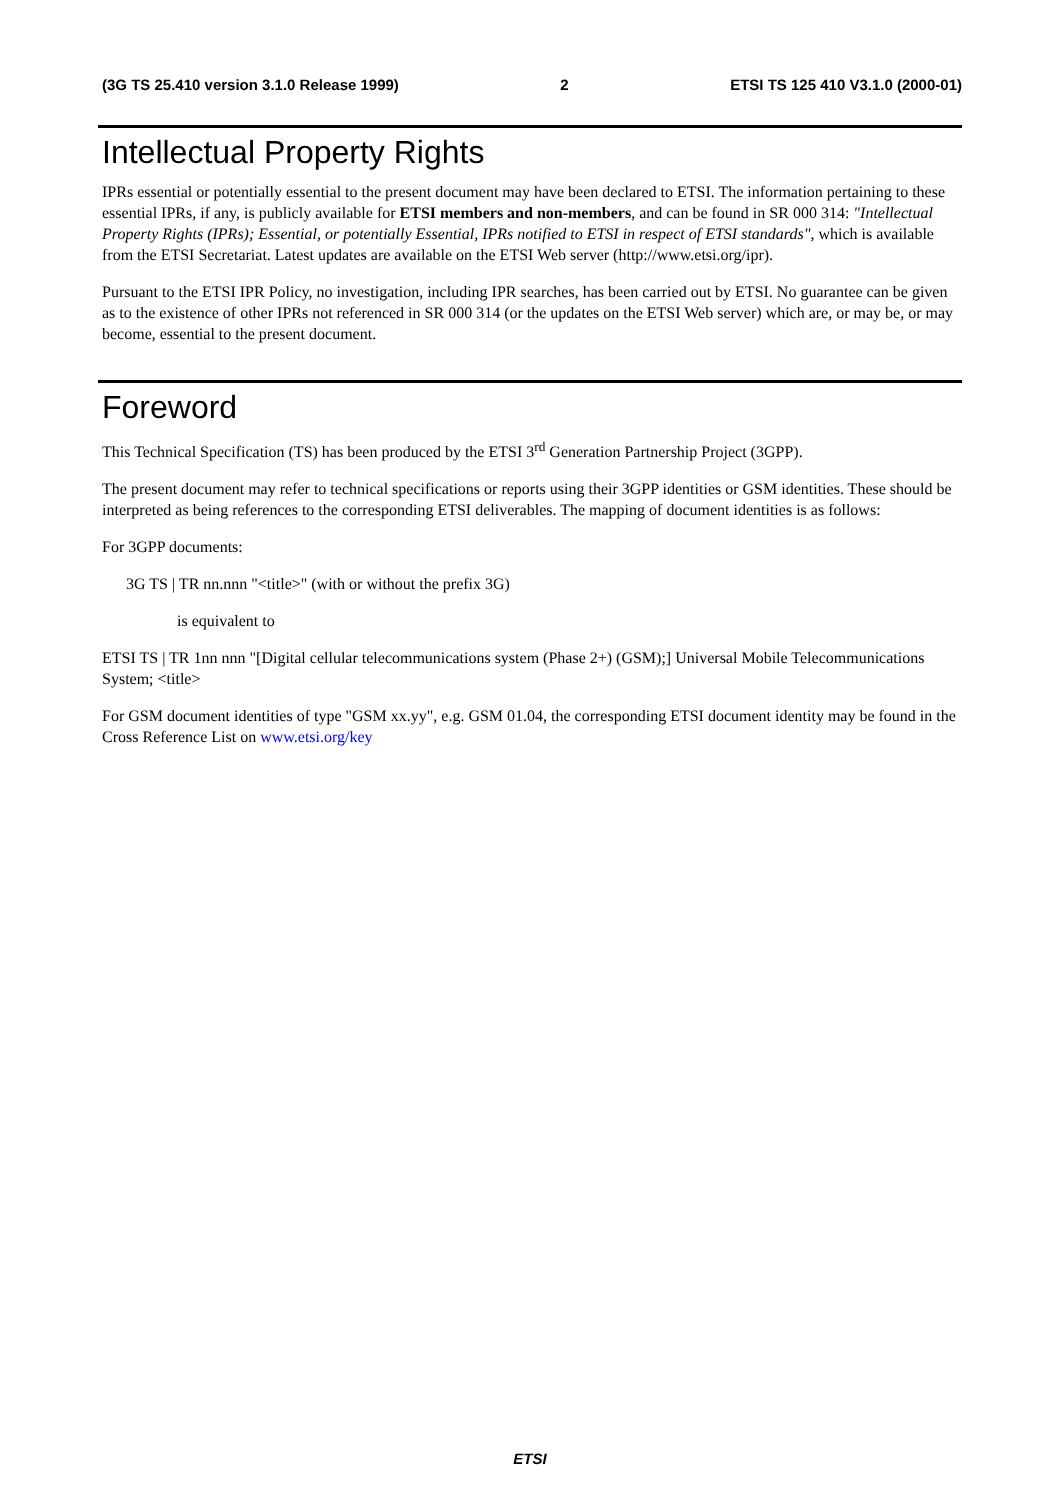(3G TS 25.410 version 3.1.0 Release 1999) 2 ETSI TS 125 410 V3.1.0 (2000-01)
Intellectual Property Rights
IPRs essential or potentially essential to the present document may have been declared to ETSI. The information pertaining to these essential IPRs, if any, is publicly available for ETSI members and non-members, and can be found in SR 000 314: "Intellectual Property Rights (IPRs); Essential, or potentially Essential, IPRs notified to ETSI in respect of ETSI standards", which is available from the ETSI Secretariat. Latest updates are available on the ETSI Web server (http://www.etsi.org/ipr).
Pursuant to the ETSI IPR Policy, no investigation, including IPR searches, has been carried out by ETSI. No guarantee can be given as to the existence of other IPRs not referenced in SR 000 314 (or the updates on the ETSI Web server) which are, or may be, or may become, essential to the present document.
Foreword
This Technical Specification (TS) has been produced by the ETSI 3<sup>rd</sup> Generation Partnership Project (3GPP).
The present document may refer to technical specifications or reports using their 3GPP identities or GSM identities. These should be interpreted as being references to the corresponding ETSI deliverables. The mapping of document identities is as follows:
For 3GPP documents:
3G TS | TR nn.nnn "<title>" (with or without the prefix 3G)
is equivalent to
ETSI TS | TR 1nn nnn "[Digital cellular telecommunications system (Phase 2+) (GSM);] Universal Mobile Telecommunications System; <title>
For GSM document identities of type "GSM xx.yy", e.g. GSM 01.04, the corresponding ETSI document identity may be found in the Cross Reference List on www.etsi.org/key
ETSI